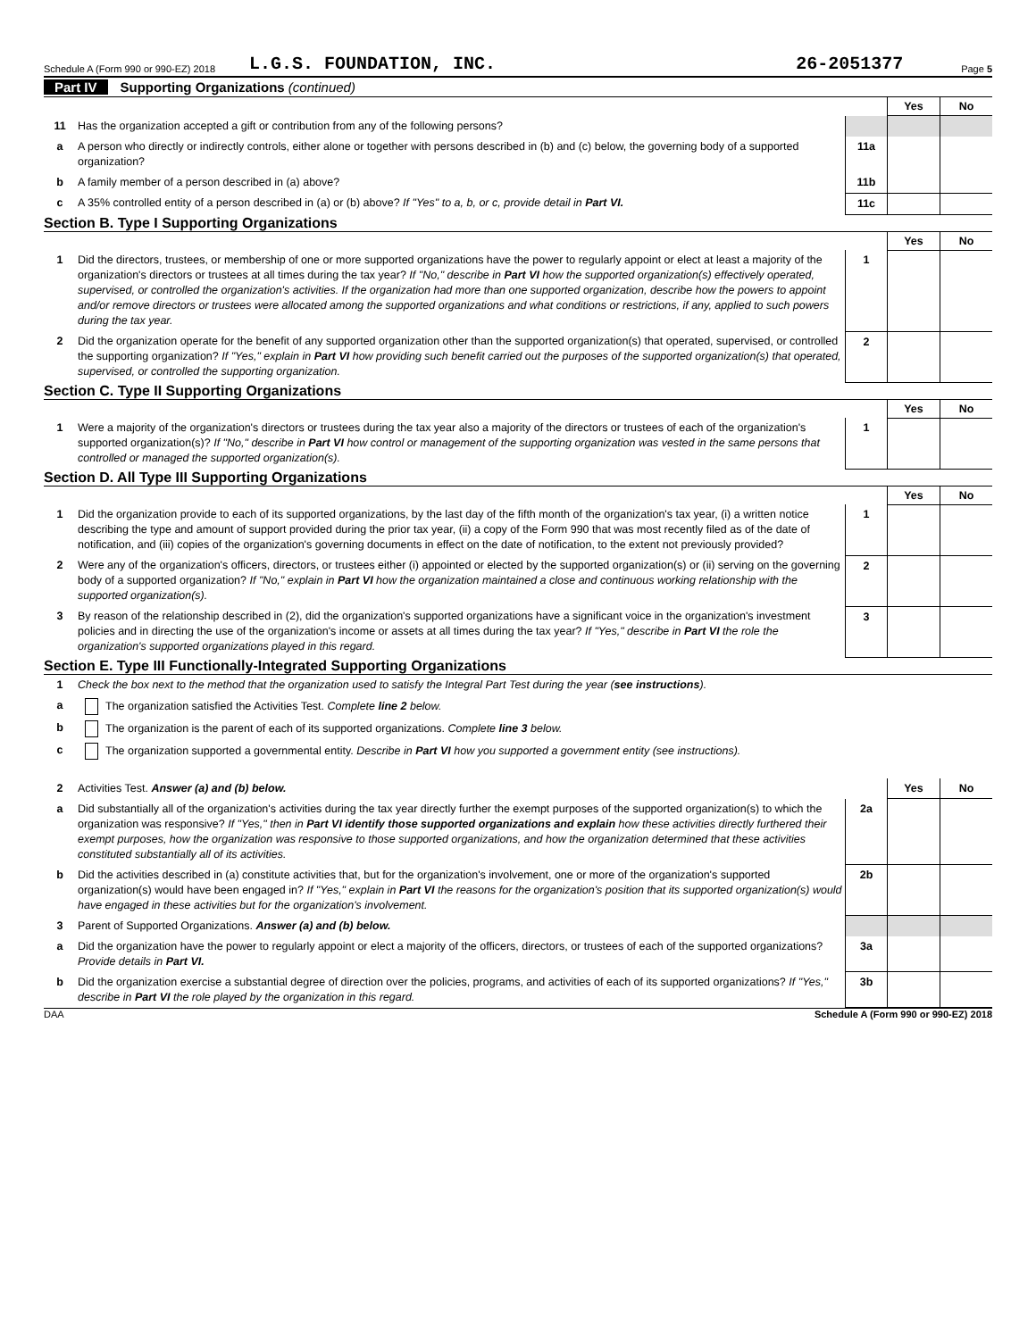Schedule A (Form 990 or 990-EZ) 2018
L.G.S. FOUNDATION, INC.
26-2051377
Page 5
Part IV Supporting Organizations (continued)
| | | | Yes | No |
| 11 | Has the organization accepted a gift or contribution from any of the following persons? | | | |
| a | A person who directly or indirectly controls, either alone or together with persons described in (b) and (c) below, the governing body of a supported organization? | 11a | | |
| b | A family member of a person described in (a) above? | 11b | | |
| c | A 35% controlled entity of a person described in (a) or (b) above? If "Yes" to a, b, or c, provide detail in Part VI. | 11c | | |
Section B. Type I Supporting Organizations
| | | | Yes | No |
| 1 | Did the directors, trustees, or membership of one or more supported organizations have the power to regularly appoint or elect at least a majority of the organization's directors or trustees at all times during the tax year? If "No," describe in Part VI how the supported organization(s) effectively operated, supervised, or controlled the organization's activities. If the organization had more than one supported organization, describe how the powers to appoint and/or remove directors or trustees were allocated among the supported organizations and what conditions or restrictions, if any, applied to such powers during the tax year. | 1 | | |
| 2 | Did the organization operate for the benefit of any supported organization other than the supported organization(s) that operated, supervised, or controlled the supporting organization? If "Yes," explain in Part VI how providing such benefit carried out the purposes of the supported organization(s) that operated, supervised, or controlled the supporting organization. | 2 | | |
Section C. Type II Supporting Organizations
| | | | Yes | No |
| 1 | Were a majority of the organization's directors or trustees during the tax year also a majority of the directors or trustees of each of the organization's supported organization(s)? If "No," describe in Part VI how control or management of the supporting organization was vested in the same persons that controlled or managed the supported organization(s). | 1 | | |
Section D. All Type III Supporting Organizations
| | | | Yes | No |
| 1 | Did the organization provide to each of its supported organizations, by the last day of the fifth month of the organization's tax year, (i) a written notice describing the type and amount of support provided during the prior tax year, (ii) a copy of the Form 990 that was most recently filed as of the date of notification, and (iii) copies of the organization's governing documents in effect on the date of notification, to the extent not previously provided? | 1 | | |
| 2 | Were any of the organization's officers, directors, or trustees either (i) appointed or elected by the supported organization(s) or (ii) serving on the governing body of a supported organization? If "No," explain in Part VI how the organization maintained a close and continuous working relationship with the supported organization(s). | 2 | | |
| 3 | By reason of the relationship described in (2), did the organization's supported organizations have a significant voice in the organization's investment policies and in directing the use of the organization's income or assets at all times during the tax year? If "Yes," describe in Part VI the role the organization's supported organizations played in this regard. | 3 | | |
Section E. Type III Functionally-Integrated Supporting Organizations
| 1 | Check the box next to the method that the organization used to satisfy the Integral Part Test during the year ( see instructions ). |
| a | The organization satisfied the Activities Test. Complete line 2 below. |
| b | The organization is the parent of each of its supported organizations. Complete line 3 below. |
| c | The organization supported a governmental entity. Describe in Part VI how you supported a government entity (see instructions). |
| 2 | Activities Test. Answer (a) and (b) below. | | Yes | No |
| a | Did substantially all of the organization's activities during the tax year directly further the exempt purposes of the supported organization(s) to which the organization was responsive? If "Yes," then in Part VI identify those supported organizations and explain how these activities directly furthered their exempt purposes, how the organization was responsive to those supported organizations, and how the organization determined that these activities constituted substantially all of its activities. | 2a | | |
| b | Did the activities described in (a) constitute activities that, but for the organization's involvement, one or more of the organization's supported organization(s) would have been engaged in? If "Yes," explain in Part VI the reasons for the organization's position that its supported organization(s) would have engaged in these activities but for the organization's involvement. | 2b | | |
| 3 | Parent of Supported Organizations. Answer (a) and (b) below. | | | |
| a | Did the organization have the power to regularly appoint or elect a majority of the officers, directors, or trustees of each of the supported organizations? Provide details in Part VI. | 3a | | |
| b | Did the organization exercise a substantial degree of direction over the policies, programs, and activities of each of its supported organizations? If "Yes," describe in Part VI the role played by the organization in this regard. | 3b | | |
DAA Schedule A (Form 990 or 990-EZ) 2018